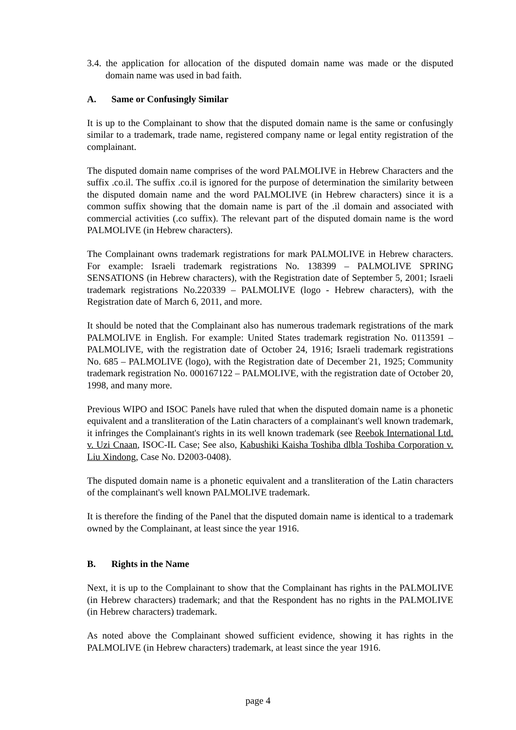3.4. the application for allocation of the disputed domain name was made or the disputed domain name was used in bad faith.
A. Same or Confusingly Similar
It is up to the Complainant to show that the disputed domain name is the same or confusingly similar to a trademark, trade name, registered company name or legal entity registration of the complainant.
The disputed domain name comprises of the word PALMOLIVE in Hebrew Characters and the suffix .co.il. The suffix .co.il is ignored for the purpose of determination the similarity between the disputed domain name and the word PALMOLIVE (in Hebrew characters) since it is a common suffix showing that the domain name is part of the .il domain and associated with commercial activities (.co suffix). The relevant part of the disputed domain name is the word PALMOLIVE (in Hebrew characters).
The Complainant owns trademark registrations for mark PALMOLIVE in Hebrew characters. For example: Israeli trademark registrations No. 138399 – PALMOLIVE SPRING SENSATIONS (in Hebrew characters), with the Registration date of September 5, 2001; Israeli trademark registrations No.220339 – PALMOLIVE (logo - Hebrew characters), with the Registration date of March 6, 2011, and more.
It should be noted that the Complainant also has numerous trademark registrations of the mark PALMOLIVE in English. For example: United States trademark registration No. 0113591 – PALMOLIVE, with the registration date of October 24, 1916; Israeli trademark registrations No. 685 – PALMOLIVE (logo), with the Registration date of December 21, 1925; Community trademark registration No. 000167122 – PALMOLIVE, with the registration date of October 20, 1998, and many more.
Previous WIPO and ISOC Panels have ruled that when the disputed domain name is a phonetic equivalent and a transliteration of the Latin characters of a complainant's well known trademark, it infringes the Complainant's rights in its well known trademark (see Reebok International Ltd. v. Uzi Cnaan, ISOC-IL Case; See also, Kabushiki Kaisha Toshiba dlbla Toshiba Corporation v. Liu Xindong, Case No. D2003-0408).
The disputed domain name is a phonetic equivalent and a transliteration of the Latin characters of the complainant's well known PALMOLIVE trademark.
It is therefore the finding of the Panel that the disputed domain name is identical to a trademark owned by the Complainant, at least since the year 1916.
B. Rights in the Name
Next, it is up to the Complainant to show that the Complainant has rights in the PALMOLIVE (in Hebrew characters) trademark; and that the Respondent has no rights in the PALMOLIVE (in Hebrew characters) trademark.
As noted above the Complainant showed sufficient evidence, showing it has rights in the PALMOLIVE (in Hebrew characters) trademark, at least since the year 1916.
page 4